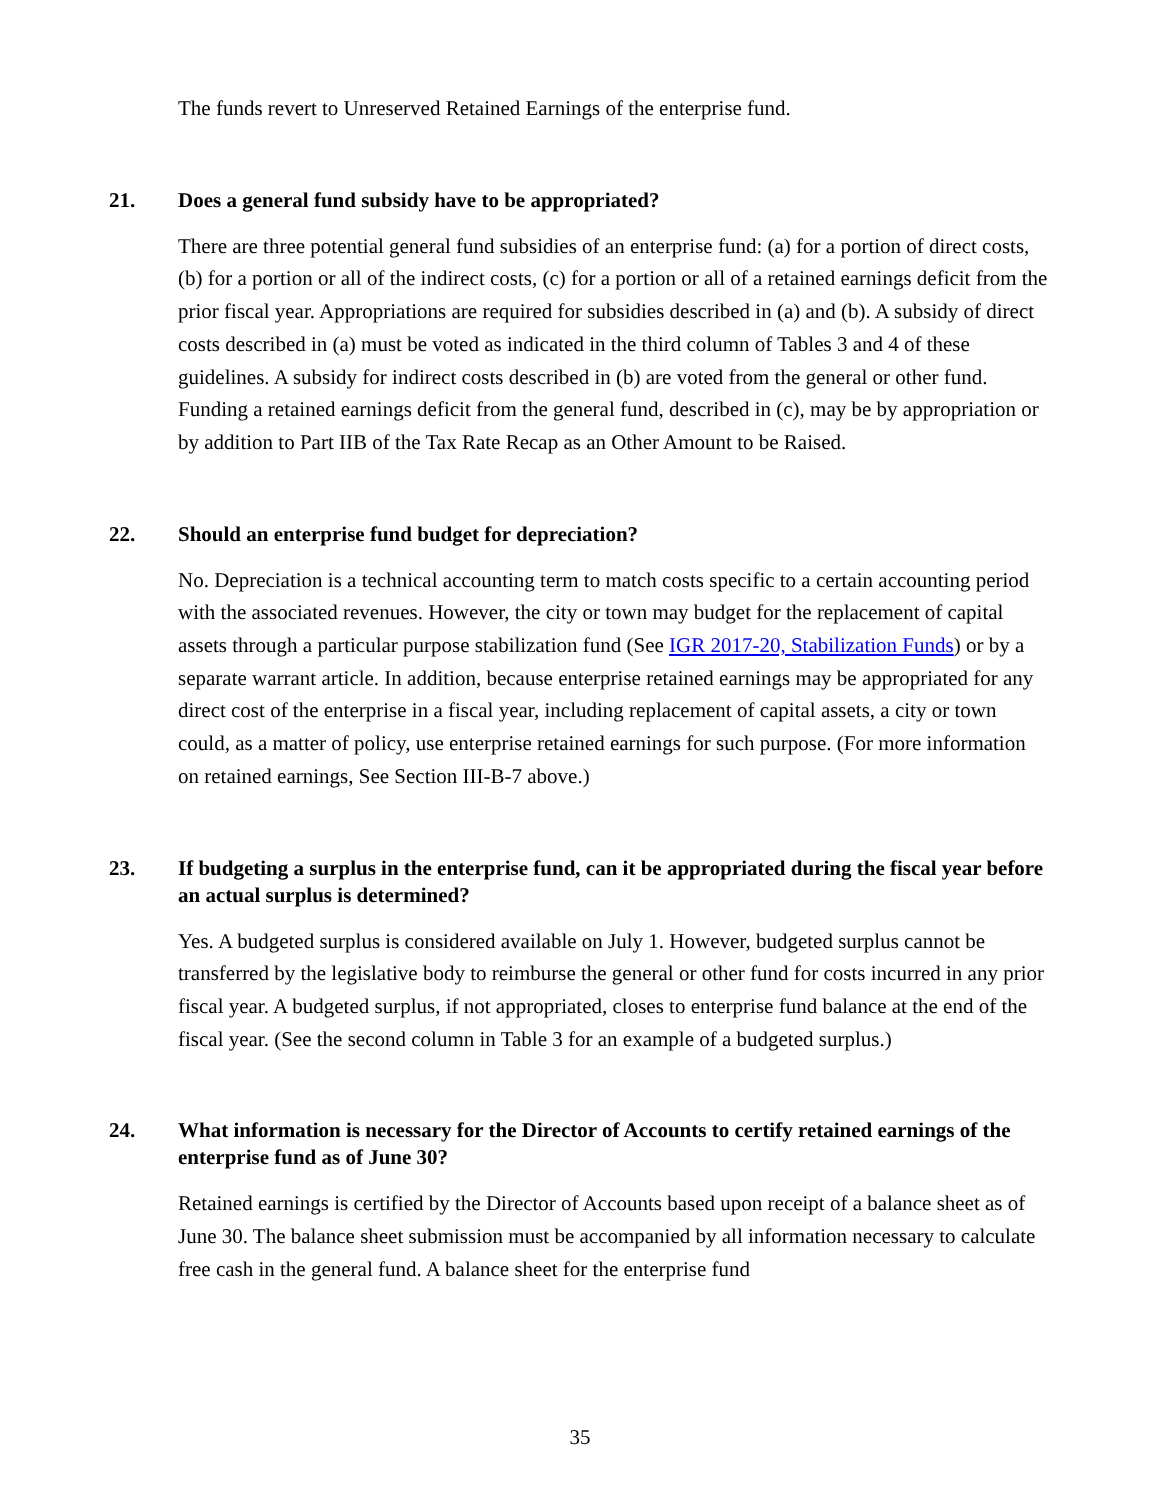The funds revert to Unreserved Retained Earnings of the enterprise fund.
21. Does a general fund subsidy have to be appropriated?
There are three potential general fund subsidies of an enterprise fund: (a) for a portion of direct costs, (b) for a portion or all of the indirect costs, (c) for a portion or all of a retained earnings deficit from the prior fiscal year. Appropriations are required for subsidies described in (a) and (b). A subsidy of direct costs described in (a) must be voted as indicated in the third column of Tables 3 and 4 of these guidelines. A subsidy for indirect costs described in (b) are voted from the general or other fund. Funding a retained earnings deficit from the general fund, described in (c), may be by appropriation or by addition to Part IIB of the Tax Rate Recap as an Other Amount to be Raised.
22. Should an enterprise fund budget for depreciation?
No. Depreciation is a technical accounting term to match costs specific to a certain accounting period with the associated revenues. However, the city or town may budget for the replacement of capital assets through a particular purpose stabilization fund (See IGR 2017-20, Stabilization Funds) or by a separate warrant article. In addition, because enterprise retained earnings may be appropriated for any direct cost of the enterprise in a fiscal year, including replacement of capital assets, a city or town could, as a matter of policy, use enterprise retained earnings for such purpose. (For more information on retained earnings, See Section III-B-7 above.)
23. If budgeting a surplus in the enterprise fund, can it be appropriated during the fiscal year before an actual surplus is determined?
Yes. A budgeted surplus is considered available on July 1. However, budgeted surplus cannot be transferred by the legislative body to reimburse the general or other fund for costs incurred in any prior fiscal year. A budgeted surplus, if not appropriated, closes to enterprise fund balance at the end of the fiscal year. (See the second column in Table 3 for an example of a budgeted surplus.)
24. What information is necessary for the Director of Accounts to certify retained earnings of the enterprise fund as of June 30?
Retained earnings is certified by the Director of Accounts based upon receipt of a balance sheet as of June 30. The balance sheet submission must be accompanied by all information necessary to calculate free cash in the general fund. A balance sheet for the enterprise fund
35